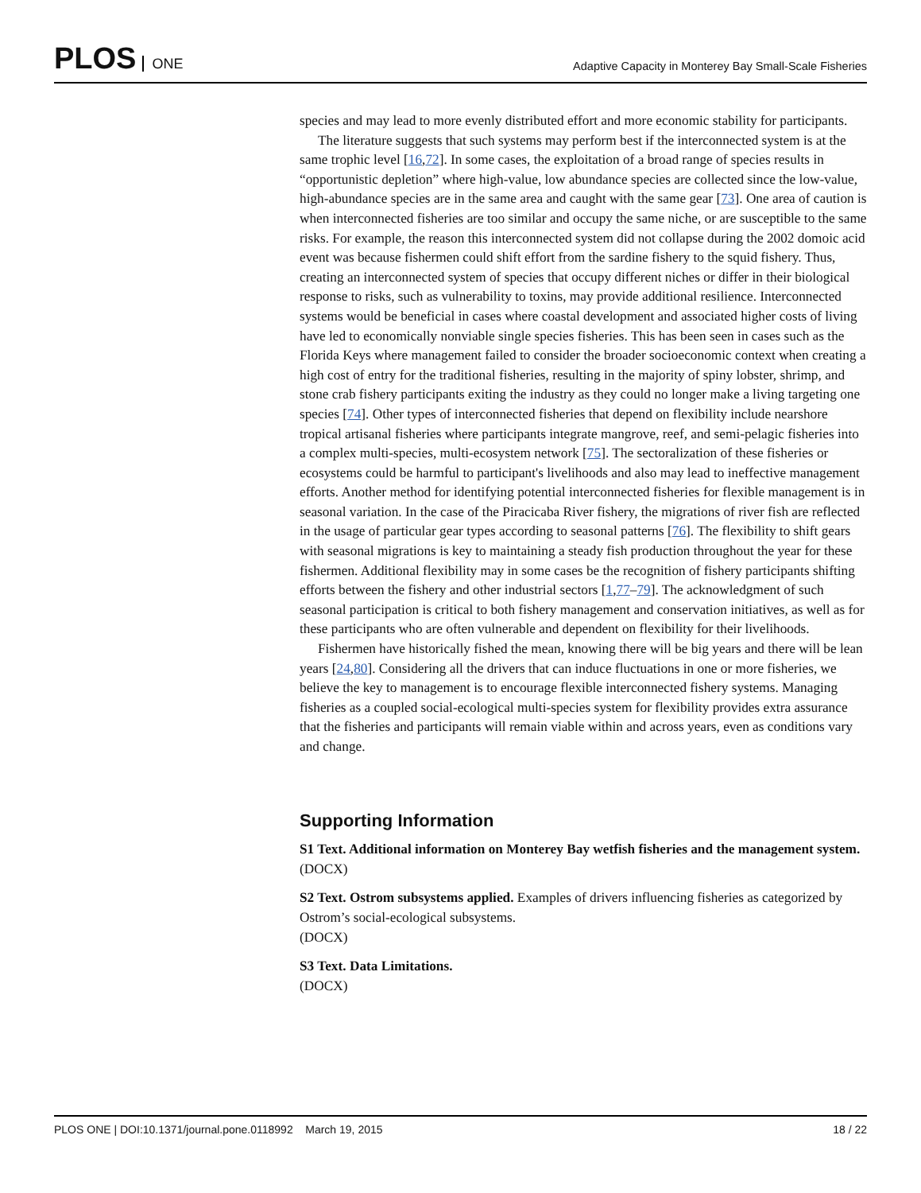PLOS ONE
Adaptive Capacity in Monterey Bay Small-Scale Fisheries
species and may lead to more evenly distributed effort and more economic stability for participants.
The literature suggests that such systems may perform best if the interconnected system is at the same trophic level [16,72]. In some cases, the exploitation of a broad range of species results in “opportunistic depletion” where high-value, low abundance species are collected since the low-value, high-abundance species are in the same area and caught with the same gear [73]. One area of caution is when interconnected fisheries are too similar and occupy the same niche, or are susceptible to the same risks. For example, the reason this interconnected system did not collapse during the 2002 domoic acid event was because fishermen could shift effort from the sardine fishery to the squid fishery. Thus, creating an interconnected system of species that occupy different niches or differ in their biological response to risks, such as vulnerability to toxins, may provide additional resilience. Interconnected systems would be beneficial in cases where coastal development and associated higher costs of living have led to economically nonviable single species fisheries. This has been seen in cases such as the Florida Keys where management failed to consider the broader socioeconomic context when creating a high cost of entry for the traditional fisheries, resulting in the majority of spiny lobster, shrimp, and stone crab fishery participants exiting the industry as they could no longer make a living targeting one species [74]. Other types of interconnected fisheries that depend on flexibility include nearshore tropical artisanal fisheries where participants integrate mangrove, reef, and semi-pelagic fisheries into a complex multi-species, multi-ecosystem network [75]. The sectoralization of these fisheries or ecosystems could be harmful to participant's livelihoods and also may lead to ineffective management efforts. Another method for identifying potential interconnected fisheries for flexible management is in seasonal variation. In the case of the Piracicaba River fishery, the migrations of river fish are reflected in the usage of particular gear types according to seasonal patterns [76]. The flexibility to shift gears with seasonal migrations is key to maintaining a steady fish production throughout the year for these fishermen. Additional flexibility may in some cases be the recognition of fishery participants shifting efforts between the fishery and other industrial sectors [1,77–79]. The acknowledgment of such seasonal participation is critical to both fishery management and conservation initiatives, as well as for these participants who are often vulnerable and dependent on flexibility for their livelihoods.
Fishermen have historically fished the mean, knowing there will be big years and there will be lean years [24,80]. Considering all the drivers that can induce fluctuations in one or more fisheries, we believe the key to management is to encourage flexible interconnected fishery systems. Managing fisheries as a coupled social-ecological multi-species system for flexibility provides extra assurance that the fisheries and participants will remain viable within and across years, even as conditions vary and change.
Supporting Information
S1 Text. Additional information on Monterey Bay wetfish fisheries and the management system.
(DOCX)
S2 Text. Ostrom subsystems applied. Examples of drivers influencing fisheries as categorized by Ostrom’s social-ecological subsystems.
(DOCX)
S3 Text. Data Limitations.
(DOCX)
PLOS ONE | DOI:10.1371/journal.pone.0118992 March 19, 2015 18 / 22